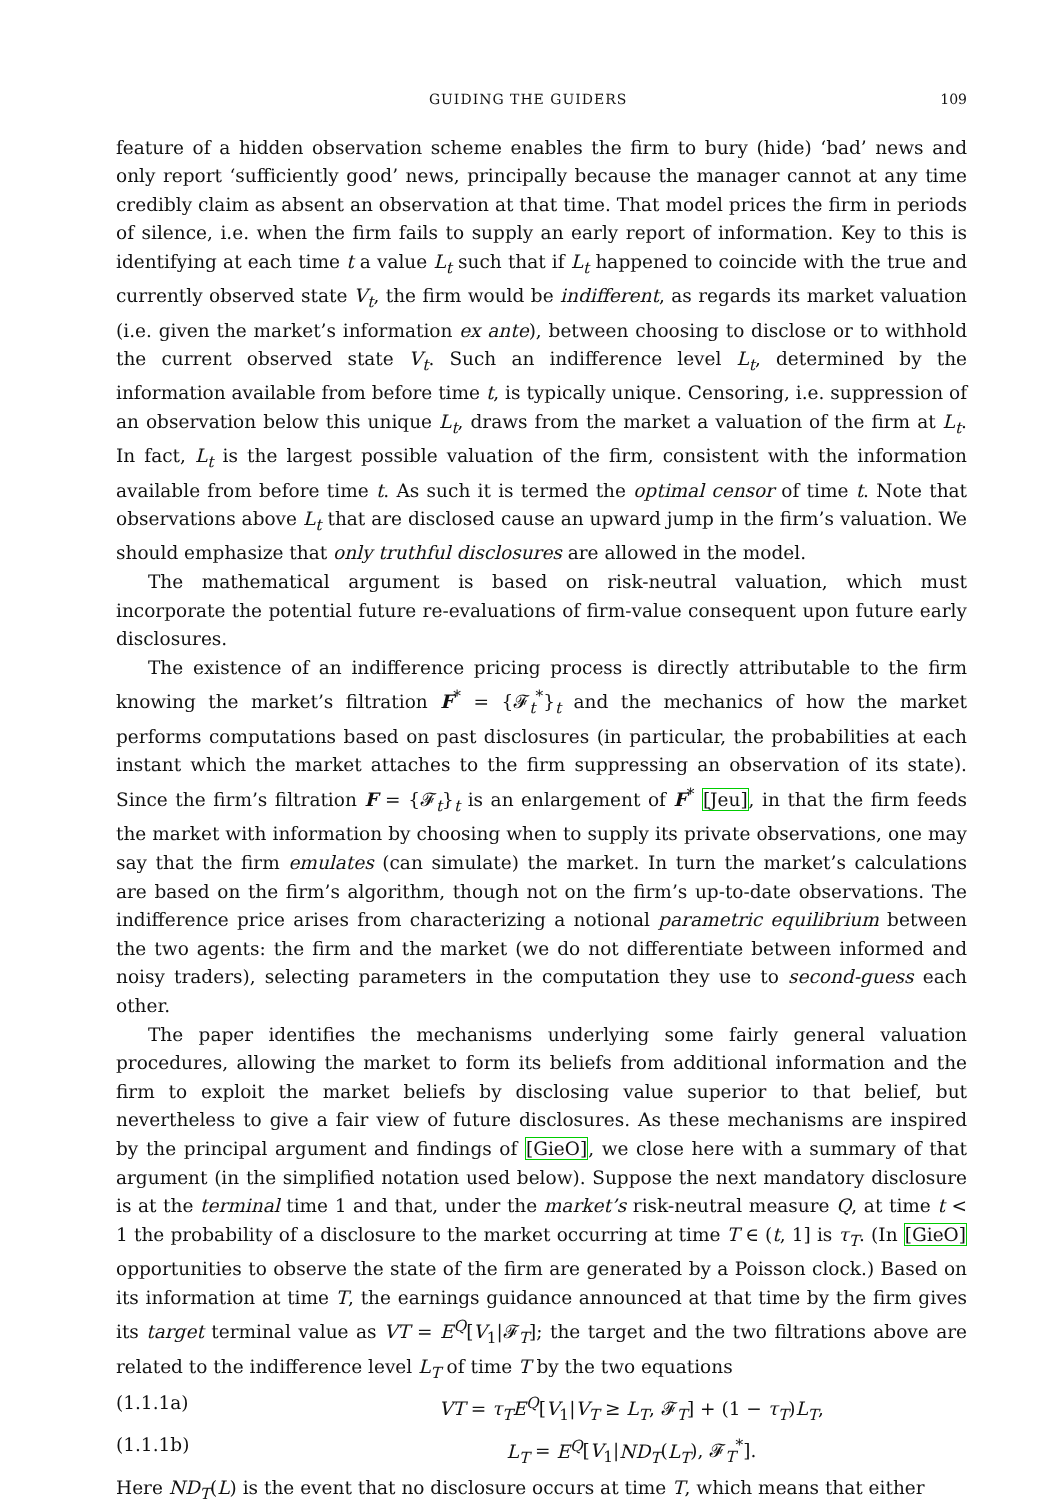GUIDING THE GUIDERS 109
feature of a hidden observation scheme enables the firm to bury (hide) ‘bad’ news and only report ‘sufficiently good’ news, principally because the manager cannot at any time credibly claim as absent an observation at that time. That model prices the firm in periods of silence, i.e. when the firm fails to supply an early report of information. Key to this is identifying at each time t a value L<sub>t</sub> such that if L<sub>t</sub> happened to coincide with the true and currently observed state V<sub>t</sub>, the firm would be indifferent, as regards its market valuation (i.e. given the market’s information ex ante), between choosing to disclose or to withhold the current observed state V<sub>t</sub>. Such an indifference level L<sub>t</sub>, determined by the information available from before time t, is typically unique. Censoring, i.e. suppression of an observation below this unique L<sub>t</sub>, draws from the market a valuation of the firm at L<sub>t</sub>. In fact, L<sub>t</sub> is the largest possible valuation of the firm, consistent with the information available from before time t. As such it is termed the optimal censor of time t. Note that observations above L<sub>t</sub> that are disclosed cause an upward jump in the firm’s valuation. We should emphasize that only truthful disclosures are allowed in the model.
The mathematical argument is based on risk-neutral valuation, which must incorporate the potential future re-evaluations of firm-value consequent upon future early disclosures.
The existence of an indifference pricing process is directly attributable to the firm knowing the market’s filtration F<sup>*</sup> = {𝓕<sub>t</sub><sup>*</sup>}<sub>t</sub> and the mechanics of how the market performs computations based on past disclosures (in particular, the probabilities at each instant which the market attaches to the firm suppressing an observation of its state). Since the firm’s filtration F = {𝓕<sub>t</sub>}<sub>t</sub> is an enlargement of F<sup>*</sup> [Jeu], in that the firm feeds the market with information by choosing when to supply its private observations, one may say that the firm emulates (can simulate) the market. In turn the market’s calculations are based on the firm’s algorithm, though not on the firm’s up-to-date observations. The indifference price arises from characterizing a notional parametric equilibrium between the two agents: the firm and the market (we do not differentiate between informed and noisy traders), selecting parameters in the computation they use to second-guess each other.
The paper identifies the mechanisms underlying some fairly general valuation procedures, allowing the market to form its beliefs from additional information and the firm to exploit the market beliefs by disclosing value superior to that belief, but nevertheless to give a fair view of future disclosures. As these mechanisms are inspired by the principal argument and findings of [GieO], we close here with a summary of that argument (in the simplified notation used below). Suppose the next mandatory disclosure is at the terminal time 1 and that, under the market’s risk-neutral measure Q, at time t < 1 the probability of a disclosure to the market occurring at time T ∈ (t, 1] is τ<sub>T</sub>. (In [GieO] opportunities to observe the state of the firm are generated by a Poisson clock.) Based on its information at time T, the earnings guidance announced at that time by the firm gives its target terminal value as VT = E<sup>Q</sup>[V<sub>1</sub>|𝓕<sub>T</sub>]; the target and the two filtrations above are related to the indifference level L<sub>T</sub> of time T by the two equations
(1.1.1a) VT = τ<sub>T</sub>E<sup>Q</sup>[V<sub>1</sub>|V<sub>T</sub> ≥ L<sub>T</sub>, 𝓕<sub>T</sub>] + (1 − τ<sub>T</sub>)L<sub>T</sub>,
(1.1.1b) L<sub>T</sub> = E<sup>Q</sup>[V<sub>1</sub>|ND<sub>T</sub>(L<sub>T</sub>), 𝓕<sub>T</sub><sup>*</sup>].
Here ND<sub>T</sub>(L) is the event that no disclosure occurs at time T, which means that either